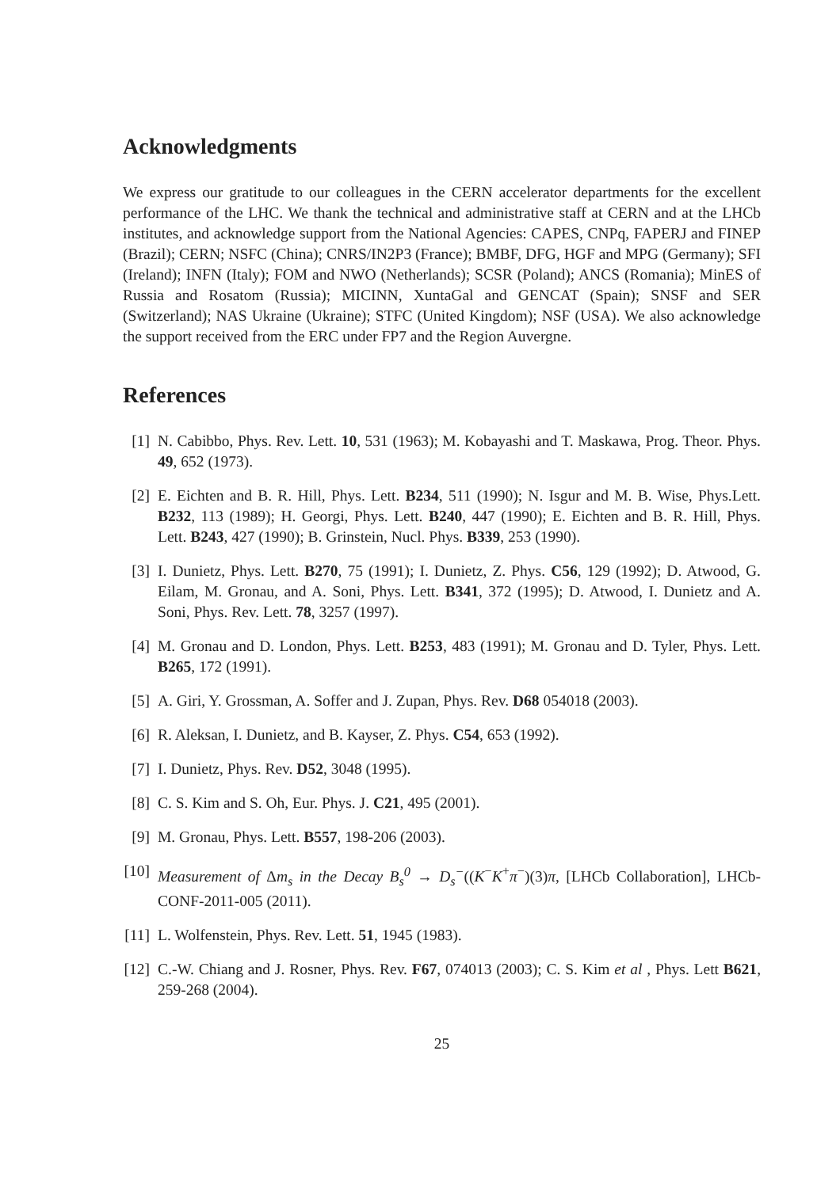Acknowledgments
We express our gratitude to our colleagues in the CERN accelerator departments for the excellent performance of the LHC. We thank the technical and administrative staff at CERN and at the LHCb institutes, and acknowledge support from the National Agencies: CAPES, CNPq, FAPERJ and FINEP (Brazil); CERN; NSFC (China); CNRS/IN2P3 (France); BMBF, DFG, HGF and MPG (Germany); SFI (Ireland); INFN (Italy); FOM and NWO (Netherlands); SCSR (Poland); ANCS (Romania); MinES of Russia and Rosatom (Russia); MICINN, XuntaGal and GENCAT (Spain); SNSF and SER (Switzerland); NAS Ukraine (Ukraine); STFC (United Kingdom); NSF (USA). We also acknowledge the support received from the ERC under FP7 and the Region Auvergne.
References
[1] N. Cabibbo, Phys. Rev. Lett. 10, 531 (1963); M. Kobayashi and T. Maskawa, Prog. Theor. Phys. 49, 652 (1973).
[2] E. Eichten and B. R. Hill, Phys. Lett. B234, 511 (1990); N. Isgur and M. B. Wise, Phys.Lett. B232, 113 (1989); H. Georgi, Phys. Lett. B240, 447 (1990); E. Eichten and B. R. Hill, Phys. Lett. B243, 427 (1990); B. Grinstein, Nucl. Phys. B339, 253 (1990).
[3] I. Dunietz, Phys. Lett. B270, 75 (1991); I. Dunietz, Z. Phys. C56, 129 (1992); D. Atwood, G. Eilam, M. Gronau, and A. Soni, Phys. Lett. B341, 372 (1995); D. Atwood, I. Dunietz and A. Soni, Phys. Rev. Lett. 78, 3257 (1997).
[4] M. Gronau and D. London, Phys. Lett. B253, 483 (1991); M. Gronau and D. Tyler, Phys. Lett. B265, 172 (1991).
[5] A. Giri, Y. Grossman, A. Soffer and J. Zupan, Phys. Rev. D68 054018 (2003).
[6] R. Aleksan, I. Dunietz, and B. Kayser, Z. Phys. C54, 653 (1992).
[7] I. Dunietz, Phys. Rev. D52, 3048 (1995).
[8] C. S. Kim and S. Oh, Eur. Phys. J. C21, 495 (2001).
[9] M. Gronau, Phys. Lett. B557, 198-206 (2003).
[10] Measurement of Δm<sub>s</sub> in the Decay B<sub>s</sub><sup>0</sup> → D<sub>s</sub><sup>−</sup>((K<sup>−</sup>K<sup>+</sup>π<sup>−</sup>)(3)π, [LHCb Collaboration], LHCb-CONF-2011-005 (2011).
[11] L. Wolfenstein, Phys. Rev. Lett. 51, 1945 (1983).
[12] C.-W. Chiang and J. Rosner, Phys. Rev. F67, 074013 (2003); C. S. Kim et al , Phys. Lett B621, 259-268 (2004).
25